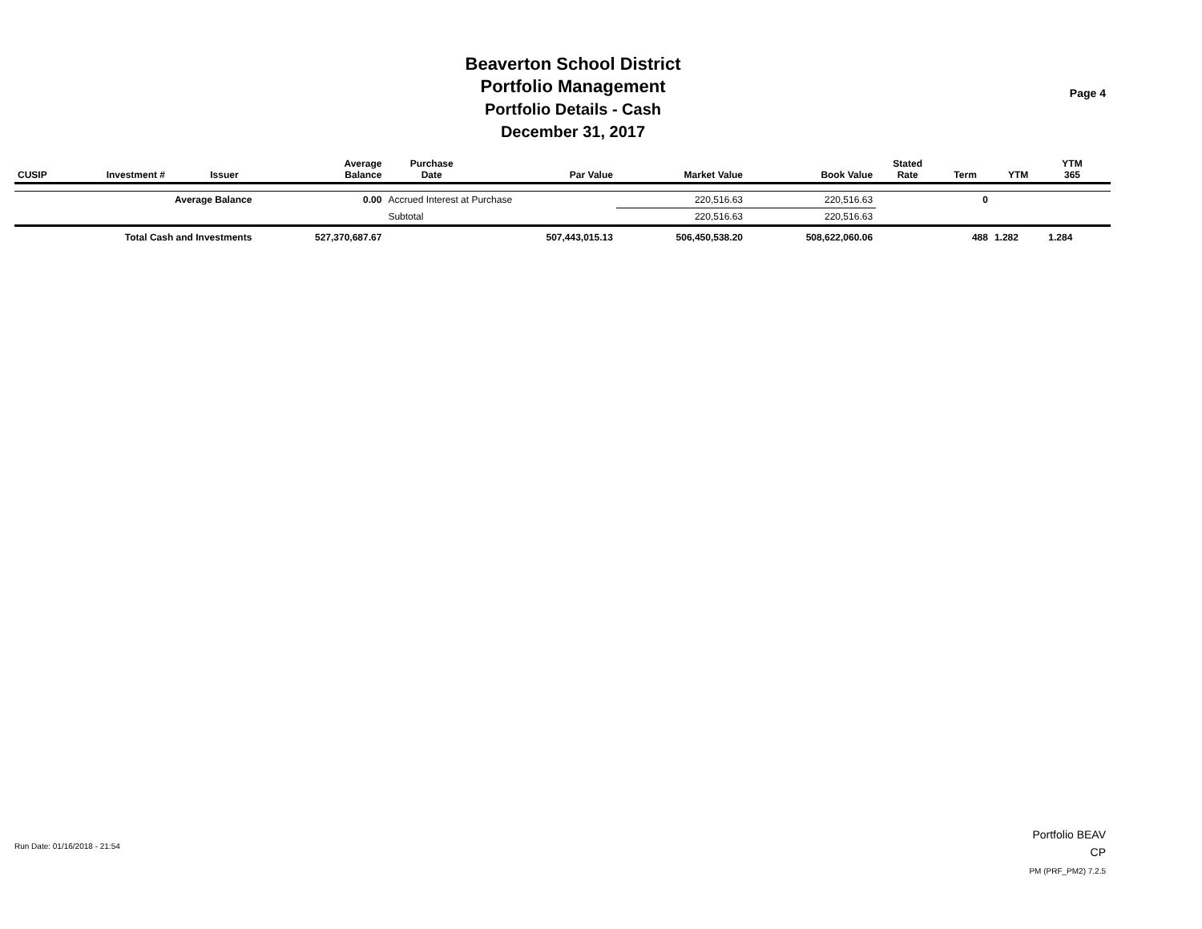Beaverton School District
Portfolio Management
Portfolio Details - Cash
December 31, 2017
Page 4
| CUSIP | Investment # | Issuer | Average Balance | Purchase Date | Par Value | Market Value | Book Value | Stated Rate | Term | YTM | YTM 365 | |
| --- | --- | --- | --- | --- | --- | --- | --- | --- | --- | --- | --- | --- |
| Average Balance | | | 0.00 | Accrued Interest at Purchase | | 220,516.63 | 220,516.63 | | 0 | | | |
| | | | | Subtotal | | 220,516.63 | 220,516.63 | | | | | |
| Total Cash and Investments | | | 527,370,687.67 | | 507,443,015.13 | 506,450,538.20 | 508,622,060.06 | | 488 | 1.282 | 1.284 | |
Portfolio BEAV
CP
PM (PRF_PM2) 7.2.5
Run Date: 01/16/2018 - 21:54